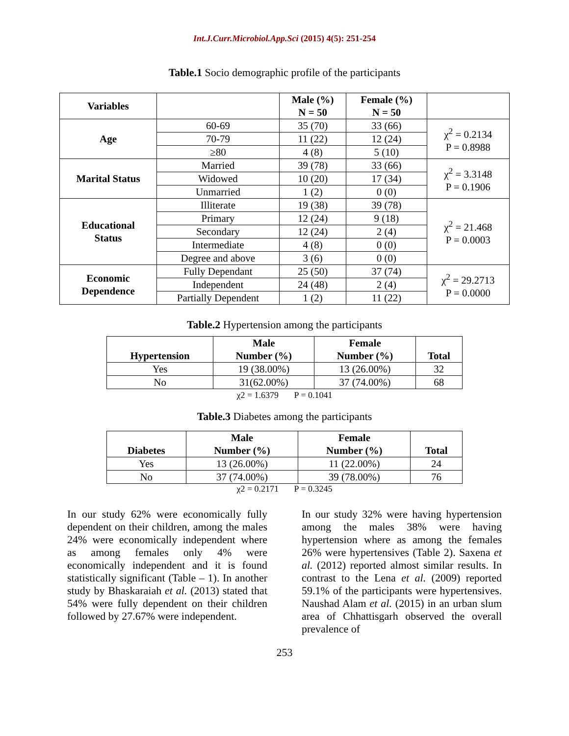Int.J.Curr.Microbiol.App.Sci (2015) 4(5): 251-254
Table.1 Socio demographic profile of the participants
| Variables | | Male (%) N = 50 | Female (%) N = 50 | |
| --- | --- | --- | --- | --- |
| Age | 60-69 | 35 (70) | 33 (66) | χ<sup>2</sup> = 0.2134 P = 0.8988 |
| | 70-79 | 11 (22) | 12 (24) | |
| | ≥80 | 4 (8) | 5 (10) | |
| Marital Status | Married | 39 (78) | 33 (66) | χ<sup>2</sup> = 3.3148 P = 0.1906 |
| | Widowed | 10 (20) | 17 (34) | |
| | Unmarried | 1 (2) | 0 (0) | |
| Educational Status | Illiterate | 19 (38) | 39 (78) | χ<sup>2</sup> = 21.468 P = 0.0003 |
| | Primary | 12 (24) | 9 (18) | |
| | Secondary | 12 (24) | 2 (4) | |
| | Intermediate | 4 (8) | 0 (0) | |
| | Degree and above | 3 (6) | 0 (0) | |
| Economic Dependence | Fully Dependant | 25 (50) | 37 (74) | χ<sup>2</sup> = 29.2713 P = 0.0000 |
| | Independent | 24 (48) | 2 (4) | |
| | Partially Dependent | 1 (2) | 11 (22) | |
Table.2 Hypertension among the participants
| Hypertension | Male Number (%) | Female Number (%) | Total |
| --- | --- | --- | --- |
| Yes | 19 (38.00%) | 13 (26.00%) | 32 |
| No | 31(62.00%) | 37 (74.00%) | 68 |
χ2 = 1.6379 P = 0.1041
Table.3 Diabetes among the participants
| Diabetes | Male Number (%) | Female Number (%) | Total |
| --- | --- | --- | --- |
| Yes | 13 (26.00%) | 11 (22.00%) | 24 |
| No | 37 (74.00%) | 39 (78.00%) | 76 |
χ2 = 0.2171 P = 0.3245
In our study 62% were economically fully dependent on their children, among the males 24% were economically independent where as among females only 4% were economically independent and it is found statistically significant (Table – 1). In another study by Bhaskaraiah et al. (2013) stated that 54% were fully dependent on their children followed by 27.67% were independent.
In our study 32% were having hypertension among the males 38% were having hypertension where as among the females 26% were hypertensives (Table 2). Saxena et al. (2012) reported almost similar results. In contrast to the Lena et al. (2009) reported 59.1% of the participants were hypertensives. Naushad Alam et al. (2015) in an urban slum area of Chhattisgarh observed the overall prevalence of
253